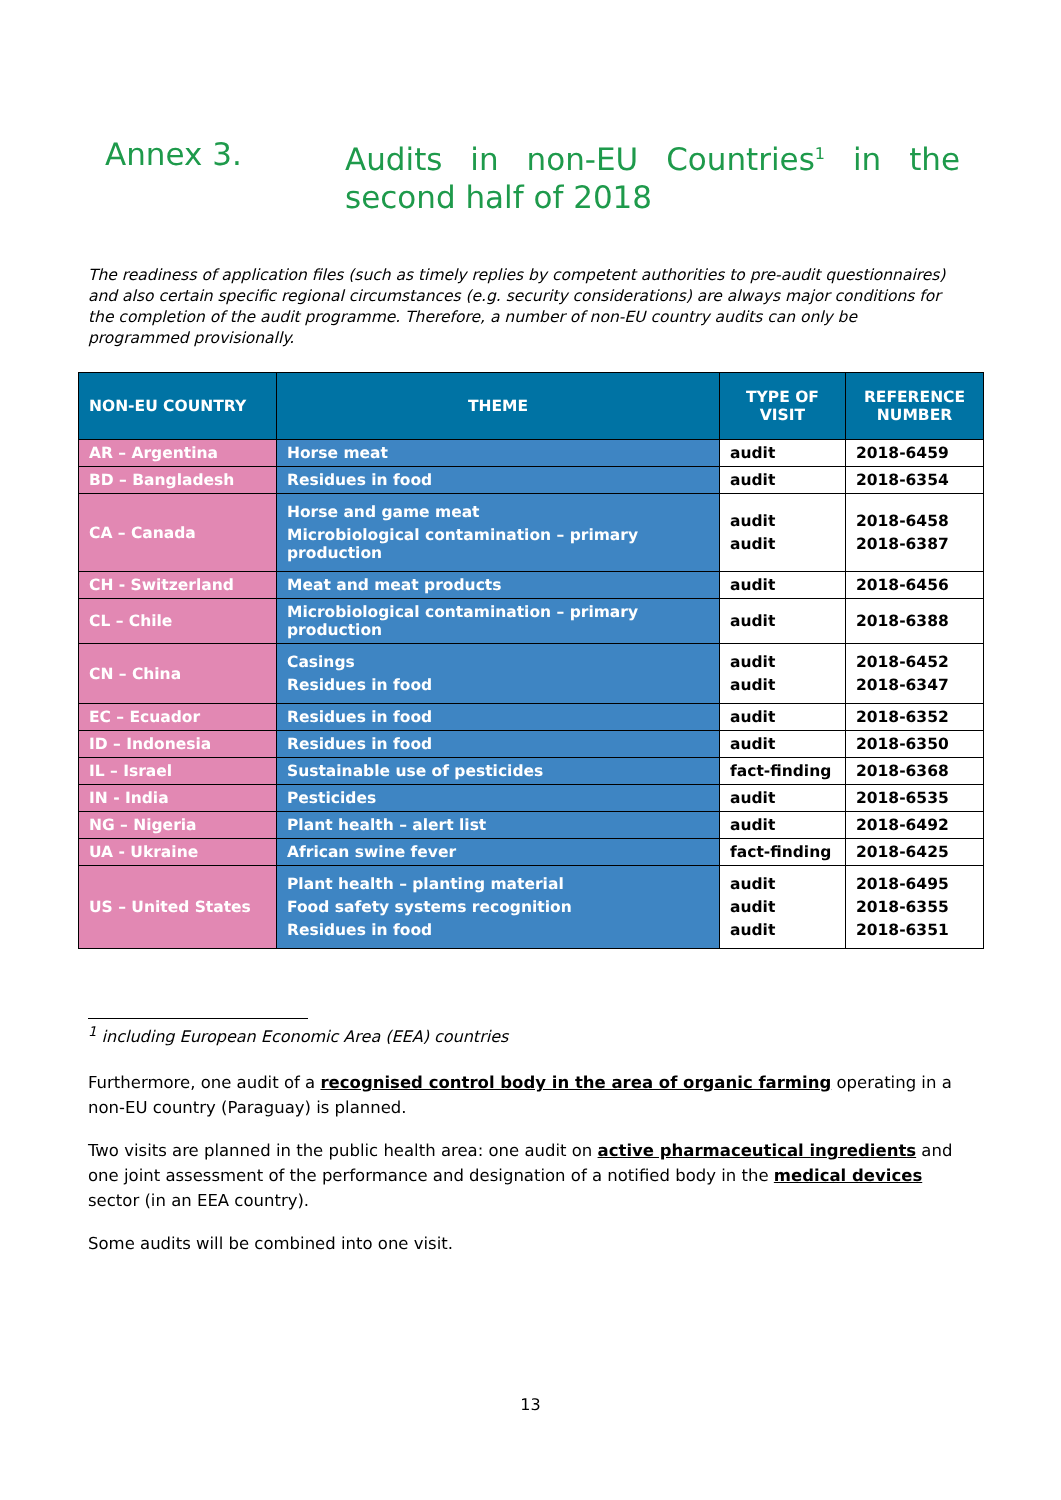Annex 3. Audits in non-EU Countries<sup>1</sup> in the second half of 2018
The readiness of application files (such as timely replies by competent authorities to pre-audit questionnaires) and also certain specific regional circumstances (e.g. security considerations) are always major conditions for the completion of the audit programme. Therefore, a number of non-EU country audits can only be programmed provisionally.
| NON-EU COUNTRY | THEME | TYPE OF VISIT | REFERENCE NUMBER |
| --- | --- | --- | --- |
| AR – Argentina | Horse meat | audit | 2018-6459 |
| BD – Bangladesh | Residues in food | audit | 2018-6354 |
| CA – Canada | Horse and game meat Microbiological contamination – primary production | audit audit | 2018-6458 2018-6387 |
| CH - Switzerland | Meat and meat products | audit | 2018-6456 |
| CL – Chile | Microbiological contamination – primary production | audit | 2018-6388 |
| CN – China | Casings Residues in food | audit audit | 2018-6452 2018-6347 |
| EC – Ecuador | Residues in food | audit | 2018-6352 |
| ID – Indonesia | Residues in food | audit | 2018-6350 |
| IL – Israel | Sustainable use of pesticides | fact-finding | 2018-6368 |
| IN - India | Pesticides | audit | 2018-6535 |
| NG – Nigeria | Plant health – alert list | audit | 2018-6492 |
| UA - Ukraine | African swine fever | fact-finding | 2018-6425 |
| US – United States | Plant health – planting material Food safety systems recognition Residues in food | audit audit audit | 2018-6495 2018-6355 2018-6351 |
<sup>1</sup> including European Economic Area (EEA) countries
Furthermore, one audit of a recognised control body in the area of organic farming operating in a non-EU country (Paraguay) is planned.
Two visits are planned in the public health area: one audit on active pharmaceutical ingredients and one joint assessment of the performance and designation of a notified body in the medical devices sector (in an EEA country).
Some audits will be combined into one visit.
13